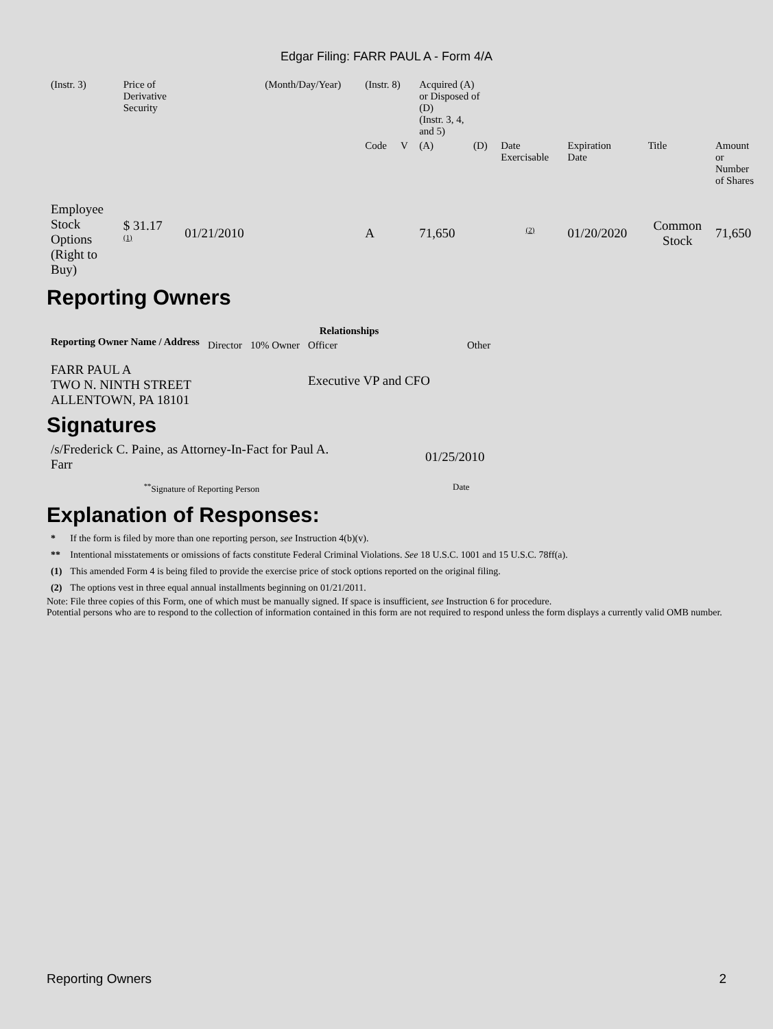Edgar Filing: FARR PAUL A - Form 4/A
| (Instr. 3) | Price of Derivative Security | | (Month/Day/Year) | (Instr. 8) | | Acquired (A) or Disposed of (D) (Instr. 3, 4, and 5) | | | | | |
| | | | | Code | V | (A) | (D) | Date Exercisable | Expiration Date | Title | Amount or Number of Shares |
| Employee Stock Options (Right to Buy) | $ 31.17 <sup>(1)</sup> | 01/21/2010 | | A | | 71,650 | | <sup>(2)</sup> | 01/20/2020 | Common Stock | 71,650 |
Reporting Owners
| Reporting Owner Name / Address | Relationships | | | |
| --- | --- | --- | --- | --- |
| | Director | 10% Owner | Officer | Other |
| FARR PAUL A TWO N. NINTH STREET ALLENTOWN, PA 18101 | | | Executive VP and CFO | |
Signatures
| /s/Frederick C. Paine, as Attorney-In-Fact for Paul A. Farr | 01/25/2010 |
| <sup>**</sup> Signature of Reporting Person | Date |
Explanation of Responses:
| * | If the form is filed by more than one reporting person, see Instruction 4(b)(v). |
| ** | Intentional misstatements or omissions of facts constitute Federal Criminal Violations. See 18 U.S.C. 1001 and 15 U.S.C. 78ff(a). |
| (1) | This amended Form 4 is being filed to provide the exercise price of stock options reported on the original filing. |
| (2) | The options vest in three equal annual installments beginning on 01/21/2011. |
Note: File three copies of this Form, one of which must be manually signed. If space is insufficient, see Instruction 6 for procedure.
Potential persons who are to respond to the collection of information contained in this form are not required to respond unless the form displays a currently valid OMB number.
Reporting Owners 2